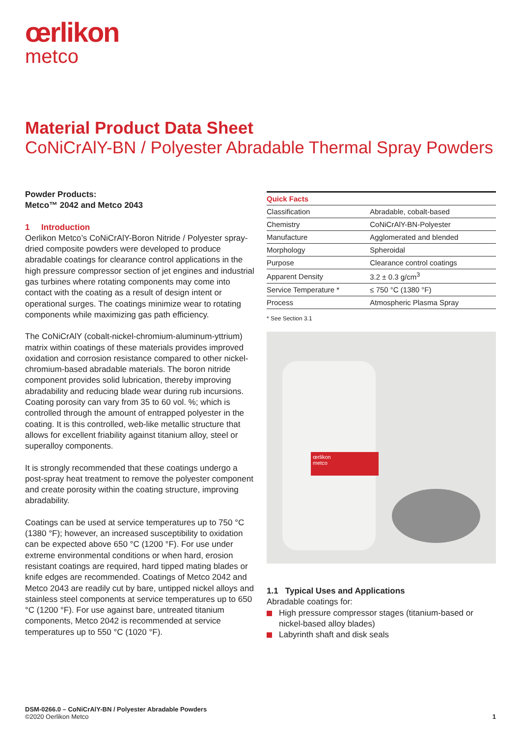œrlikon
metco
Material Product Data Sheet
CoNiCrAlY-BN / Polyester Abradable Thermal Spray Powders
Powder Products:
Metco™ 2042 and Metco 2043
1 Introduction
Oerlikon Metco’s CoNiCrAlY-Boron Nitride / Polyester spray-dried composite powders were developed to produce abradable coatings for clearance control applications in the high pressure compressor section of jet engines and industrial gas turbines where rotating components may come into contact with the coating as a result of design intent or operational surges. The coatings minimize wear to rotating components while maximizing gas path efficiency.
The CoNiCrAlY (cobalt-nickel-chromium-aluminum-yttrium) matrix within coatings of these materials provides improved oxidation and corrosion resistance compared to other nickel-chromium-based abradable materials. The boron nitride component provides solid lubrication, thereby improving abradability and reducing blade wear during rub incursions. Coating porosity can vary from 35 to 60 vol. %; which is controlled through the amount of entrapped polyester in the coating. It is this controlled, web-like metallic structure that allows for excellent friability against titanium alloy, steel or superalloy components.
It is strongly recommended that these coatings undergo a post-spray heat treatment to remove the polyester component and create porosity within the coating structure, improving abradability.
Coatings can be used at service temperatures up to 750 °C (1380 °F); however, an increased susceptibility to oxidation can be expected above 650 °C (1200 °F). For use under extreme environmental conditions or when hard, erosion resistant coatings are required, hard tipped mating blades or knife edges are recommended. Coatings of Metco 2042 and Metco 2043 are readily cut by bare, untipped nickel alloys and stainless steel components at service temperatures up to 650 °C (1200 °F). For use against bare, untreated titanium components, Metco 2042 is recommended at service temperatures up to 550 °C (1020 °F).
| Quick Facts | |
| --- | --- |
| Classification | Abradable, cobalt-based |
| Chemistry | CoNiCrAlY-BN-Polyester |
| Manufacture | Agglomerated and blended |
| Morphology | Spheroidal |
| Purpose | Clearance control coatings |
| Apparent Density | 3.2 ± 0.3 g/cm<sup>3</sup> |
| Service Temperature * | ≤ 750 °C (1380 °F) |
| Process | Atmospheric Plasma Spray |
* See Section 3.1
œrlikon
metco
1.1 Typical Uses and Applications
Abradable coatings for:
High pressure compressor stages (titanium-based or nickel-based alloy blades)
Labyrinth shaft and disk seals
DSM-0266.0 – CoNiCrAlY-BN / Polyester Abradable Powders
©2020 Oerlikon Metco 1